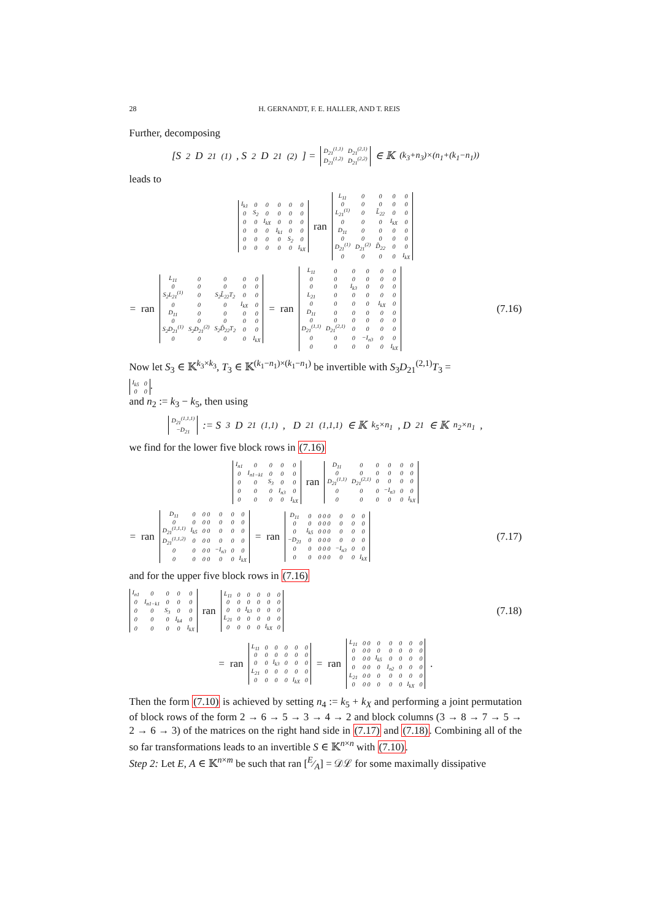28 H. GERNANDT, F. E. HALLER, AND T. REIS
Further, decomposing
[S<sub>2</sub>D<sub>21</sub><sup>(1)</sup>, S<sub>2</sub>D<sub>21</sub><sup>(2)</sup>] =
| D<sub>21</sub><sup>(1,1)</sup> | D<sub>21</sub><sup>(2,1)</sup> |
| D<sub>21</sub><sup>(1,2)</sup> | D<sub>21</sub><sup>(2,2)</sup> |
∈ 𝕂<sup>(k<sub>3</sub>+n<sub>3</sub>)×(n<sub>1</sub>+(k<sub>1</sub>−n<sub>1</sub>))</sup>
leads to
| I<sub>k1</sub> | 0 | 0 | 0 | 0 | 0 |
| 0 | S<sub>2</sub> | 0 | 0 | 0 | 0 |
| 0 | 0 | I<sub>kX</sub> | 0 | 0 | 0 |
| 0 | 0 | 0 | I<sub>k1</sub> | 0 | 0 |
| 0 | 0 | 0 | 0 | S<sub>2</sub> | 0 |
| 0 | 0 | 0 | 0 | 0 | I<sub>kX</sub> |
ran
| L<sub>11</sub> | 0 | 0 | 0 | 0 |
| 0 | 0 | 0 | 0 | 0 |
| L<sub>21</sub><sup>(1)</sup> | 0 | L̃<sub>22</sub> | 0 | 0 |
| 0 | 0 | 0 | I<sub>kX</sub> | 0 |
| D<sub>11</sub> | 0 | 0 | 0 | 0 |
| 0 | 0 | 0 | 0 | 0 |
| D<sub>21</sub><sup>(1)</sup> | D<sub>21</sub><sup>(2)</sup> | D̃<sub>22</sub> | 0 | 0 |
| 0 | 0 | 0 | 0 | I<sub>kX</sub> |
= ran
| L<sub>11</sub> | 0 | 0 | 0 | 0 |
| 0 | 0 | 0 | 0 | 0 |
| S<sub>2</sub>L<sub>21</sub><sup>(1)</sup> | 0 | S<sub>2</sub>L̃<sub>22</sub>T<sub>2</sub> | 0 | 0 |
| 0 | 0 | 0 | I<sub>kX</sub> | 0 |
| D<sub>11</sub> | 0 | 0 | 0 | 0 |
| 0 | 0 | 0 | 0 | 0 |
| S<sub>2</sub>D<sub>21</sub><sup>(1)</sup> | S<sub>2</sub>D<sub>21</sub><sup>(2)</sup> | S<sub>2</sub>D̃<sub>22</sub>T<sub>2</sub> | 0 | 0 |
| 0 | 0 | 0 | 0 | I<sub>kX</sub> |
= ran
| L<sub>11</sub> | 0 | 0 | 0 | 0 | 0 |
| 0 | 0 | 0 | 0 | 0 | 0 |
| 0 | 0 | I<sub>k3</sub> | 0 | 0 | 0 |
| L<sub>21</sub> | 0 | 0 | 0 | 0 | 0 |
| 0 | 0 | 0 | 0 | I<sub>kX</sub> | 0 |
| D<sub>11</sub> | 0 | 0 | 0 | 0 | 0 |
| 0 | 0 | 0 | 0 | 0 | 0 |
| D<sub>21</sub><sup>(1,1)</sup> | D<sub>21</sub><sup>(2,1)</sup> | 0 | 0 | 0 | 0 |
| 0 | 0 | 0 | −I<sub>n3</sub> | 0 | 0 |
| 0 | 0 | 0 | 0 | 0 | I<sub>kX</sub> |
(7.16)
Now let S<sub>3</sub> ∈ 𝕂<sup>k<sub>3</sub>×k<sub>3</sub></sup>, T<sub>3</sub> ∈ 𝕂<sup>(k<sub>1</sub>−n<sub>1</sub>)×(k<sub>1</sub>−n<sub>1</sub>)</sup> be invertible with S<sub>3</sub>D<sub>21</sub><sup>(2,1)</sup>T<sub>3</sub> =
| I<sub>k5</sub> | 0 |
| 0 | 0 |
.
and n<sub>2</sub> := k<sub>3</sub> − k<sub>5</sub>, then using
| D<sub>21</sub><sup>(1,1,1)</sup> |
| −D<sub>21</sub> |
:= S<sub>3</sub>D<sub>21</sub><sup>(1,1)</sup>, D<sub>21</sub><sup>(1,1,1)</sup> ∈ 𝕂<sup>k<sub>5</sub>×n<sub>1</sub></sup>, D<sub>21</sub> ∈ 𝕂<sup>n<sub>2</sub>×n<sub>1</sub></sup>,
we find for the lower five block rows in (7.16)
| I<sub>n1</sub> | 0 | 0 | 0 | 0 |
| 0 | I<sub>n1−k1</sub> | 0 | 0 | 0 |
| 0 | 0 | S<sub>3</sub> | 0 | 0 |
| 0 | 0 | 0 | I<sub>n3</sub> | 0 |
| 0 | 0 | 0 | 0 | I<sub>kX</sub> |
ran
| D<sub>11</sub> | 0 | 0 | 0 | 0 | 0 |
| 0 | 0 | 0 | 0 | 0 | 0 |
| D<sub>21</sub><sup>(1,1)</sup> | D<sub>21</sub><sup>(2,1)</sup> | 0 | 0 | 0 | 0 |
| 0 | 0 | 0 | −I<sub>n3</sub> | 0 | 0 |
| 0 | 0 | 0 | 0 | 0 | I<sub>kX</sub> |
= ran
| D<sub>11</sub> | 0 | 0 0 | 0 | 0 | 0 |
| 0 | 0 | 0 0 | 0 | 0 | 0 |
| D<sub>21</sub><sup>(1,1,1)</sup> | I<sub>k5</sub> | 0 0 | 0 | 0 | 0 |
| D<sub>21</sub><sup>(1,1,2)</sup> | 0 | 0 0 | 0 | 0 | 0 |
| 0 | 0 | 0 0 | −I<sub>n3</sub> | 0 | 0 |
| 0 | 0 | 0 0 | 0 | 0 | I<sub>kX</sub> |
= ran
| D<sub>11</sub> | 0 | 0 0 0 | 0 | 0 | 0 |
| 0 | 0 | 0 0 0 | 0 | 0 | 0 |
| 0 | I<sub>k5</sub> | 0 0 0 | 0 | 0 | 0 |
| −D<sub>21</sub> | 0 | 0 0 0 | 0 | 0 | 0 |
| 0 | 0 | 0 0 0 | −I<sub>n3</sub> | 0 | 0 |
| 0 | 0 | 0 0 0 | 0 | 0 | I<sub>kX</sub> |
(7.17)
and for the upper five block rows in (7.16)
| I<sub>n1</sub> | 0 | 0 | 0 | 0 |
| 0 | I<sub>n1−k1</sub> | 0 | 0 | 0 |
| 0 | 0 | S<sub>3</sub> | 0 | 0 |
| 0 | 0 | 0 | I<sub>k4</sub> | 0 |
| 0 | 0 | 0 | 0 | I<sub>kX</sub> |
ran
| L<sub>11</sub> | 0 | 0 | 0 | 0 | 0 |
| 0 | 0 | 0 | 0 | 0 | 0 |
| 0 | 0 | I<sub>k3</sub> | 0 | 0 | 0 |
| L<sub>21</sub> | 0 | 0 | 0 | 0 | 0 |
| 0 | 0 | 0 | 0 | I<sub>kX</sub> | 0 |
(7.18)
= ran
| L<sub>11</sub> | 0 | 0 | 0 | 0 | 0 |
| 0 | 0 | 0 | 0 | 0 | 0 |
| 0 | 0 | I<sub>k3</sub> | 0 | 0 | 0 |
| L<sub>21</sub> | 0 | 0 | 0 | 0 | 0 |
| 0 | 0 | 0 | 0 | I<sub>kX</sub> | 0 |
= ran
| L<sub>11</sub> | 0 0 | 0 | 0 | 0 | 0 | 0 |
| 0 | 0 0 | 0 | 0 | 0 | 0 | 0 |
| 0 | 0 0 | I<sub>k5</sub> | 0 | 0 | 0 | 0 |
| 0 | 0 0 | 0 | I<sub>n2</sub> | 0 | 0 | 0 |
| L<sub>21</sub> | 0 0 | 0 | 0 | 0 | 0 | 0 |
| 0 | 0 0 | 0 | 0 | 0 | I<sub>kX</sub> | 0 |
.
Then the form (7.10) is achieved by setting n<sub>4</sub> := k<sub>5</sub> + k<sub>X</sub> and performing a joint permutation of block rows of the form 2 → 6 → 5 → 3 → 4 → 2 and block columns (3 → 8 → 7 → 5 → 2 → 6 → 3) of the matrices on the right hand side in (7.17) and (7.18). Combining all of the so far transformations leads to an invertible S ∈ 𝕂<sup>n×n</sup> with (7.10).
Step 2: Let E, A ∈ 𝕂<sup>n×m</sup> be such that ran [E⁄A] = 𝒟ℒ for some maximally dissipative